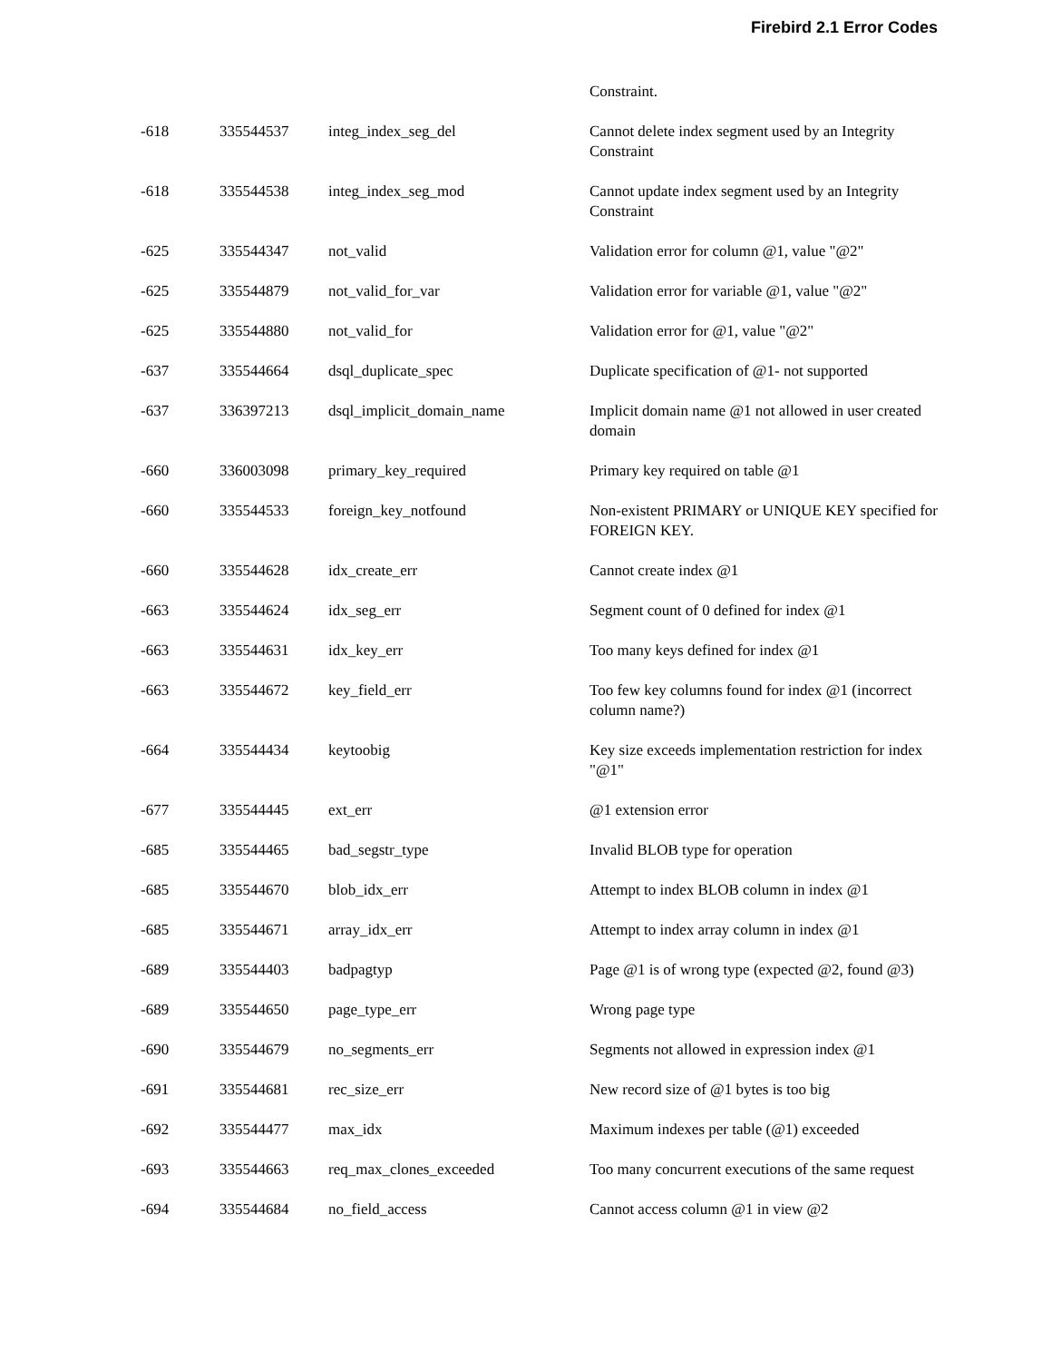Firebird 2.1 Error Codes
| | | | Constraint. |
| -618 | 335544537 | integ_index_seg_del | Cannot delete index segment used by an Integrity Constraint |
| -618 | 335544538 | integ_index_seg_mod | Cannot update index segment used by an Integrity Constraint |
| -625 | 335544347 | not_valid | Validation error for column @1, value "@2" |
| -625 | 335544879 | not_valid_for_var | Validation error for variable @1, value "@2" |
| -625 | 335544880 | not_valid_for | Validation error for @1, value "@2" |
| -637 | 335544664 | dsql_duplicate_spec | Duplicate specification of @1- not supported |
| -637 | 336397213 | dsql_implicit_domain_name | Implicit domain name @1 not allowed in user created domain |
| -660 | 336003098 | primary_key_required | Primary key required on table @1 |
| -660 | 335544533 | foreign_key_notfound | Non-existent PRIMARY or UNIQUE KEY specified for FOREIGN KEY. |
| -660 | 335544628 | idx_create_err | Cannot create index @1 |
| -663 | 335544624 | idx_seg_err | Segment count of 0 defined for index @1 |
| -663 | 335544631 | idx_key_err | Too many keys defined for index @1 |
| -663 | 335544672 | key_field_err | Too few key columns found for index @1 (incorrect column name?) |
| -664 | 335544434 | keytoobig | Key size exceeds implementation restriction for index "@1" |
| -677 | 335544445 | ext_err | @1 extension error |
| -685 | 335544465 | bad_segstr_type | Invalid BLOB type for operation |
| -685 | 335544670 | blob_idx_err | Attempt to index BLOB column in index @1 |
| -685 | 335544671 | array_idx_err | Attempt to index array column in index @1 |
| -689 | 335544403 | badpagtyp | Page @1 is of wrong type (expected @2, found @3) |
| -689 | 335544650 | page_type_err | Wrong page type |
| -690 | 335544679 | no_segments_err | Segments not allowed in expression index @1 |
| -691 | 335544681 | rec_size_err | New record size of @1 bytes is too big |
| -692 | 335544477 | max_idx | Maximum indexes per table (@1) exceeded |
| -693 | 335544663 | req_max_clones_exceeded | Too many concurrent executions of the same request |
| -694 | 335544684 | no_field_access | Cannot access column @1 in view @2 |